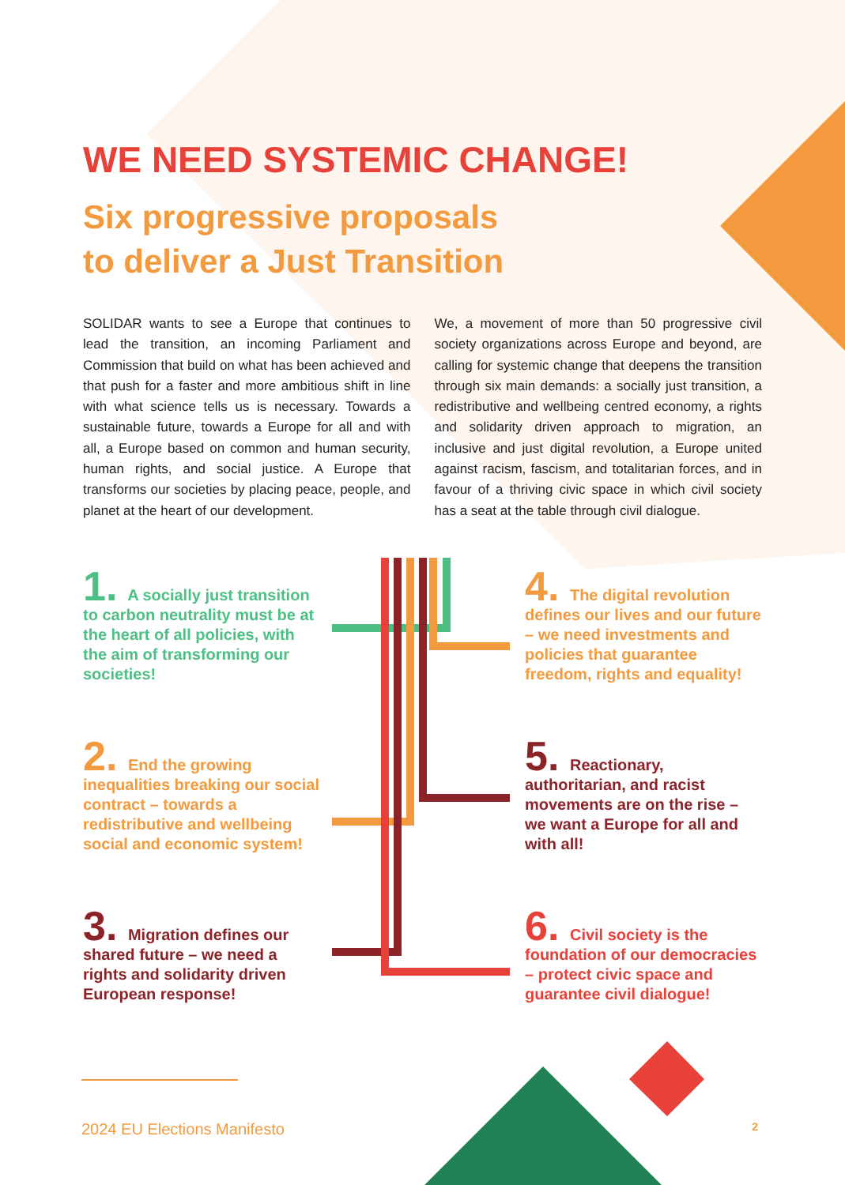WE NEED SYSTEMIC CHANGE!
Six progressive proposals
to deliver a Just Transition
SOLIDAR wants to see a Europe that continues to lead the transition, an incoming Parliament and Commission that build on what has been achieved and that push for a faster and more ambitious shift in line with what science tells us is necessary. Towards a sustainable future, towards a Europe for all and with all, a Europe based on common and human security, human rights, and social justice. A Europe that transforms our societies by placing peace, people, and planet at the heart of our development.
We, a movement of more than 50 progressive civil society organizations across Europe and beyond, are calling for systemic change that deepens the transition through six main demands: a socially just transition, a redistributive and wellbeing centred economy, a rights and solidarity driven approach to migration, an inclusive and just digital revolution, a Europe united against racism, fascism, and totalitarian forces, and in favour of a thriving civic space in which civil society has a seat at the table through civil dialogue.
1. A socially just transition to carbon neutrality must be at the heart of all policies, with the aim of transforming our societies!
2. End the growing inequalities breaking our social contract – towards a redistributive and wellbeing social and economic system!
3. Migration defines our shared future – we need a rights and solidarity driven European response!
4. The digital revolution defines our lives and our future – we need investments and policies that guarantee freedom, rights and equality!
5. Reactionary, authoritarian, and racist movements are on the rise – we want a Europe for all and with all!
6. Civil society is the foundation of our democracies – protect civic space and guarantee civil dialogue!
2024 EU Elections Manifesto 2